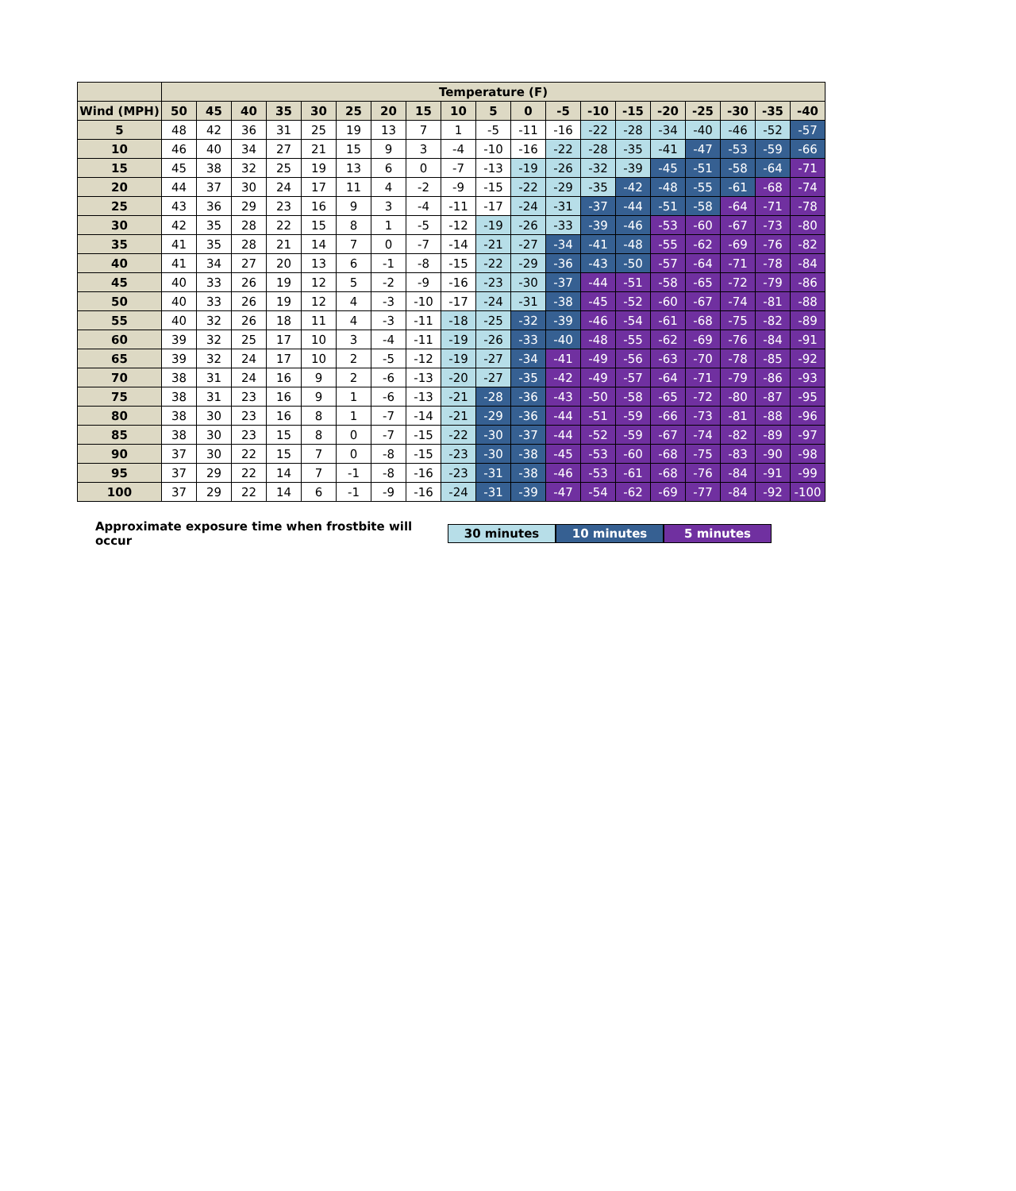| | Temperature (F) | | | | | | | | | | | | | | | | | | |
| --- | --- | --- | --- | --- | --- | --- | --- | --- | --- | --- | --- | --- | --- | --- | --- | --- | --- | --- | --- |
| Wind (MPH) | 50 | 45 | 40 | 35 | 30 | 25 | 20 | 15 | 10 | 5 | 0 | -5 | -10 | -15 | -20 | -25 | -30 | -35 | -40 |
| 5 | 48 | 42 | 36 | 31 | 25 | 19 | 13 | 7 | 1 | -5 | -11 | -16 | -22 | -28 | -34 | -40 | -46 | -52 | -57 |
| 10 | 46 | 40 | 34 | 27 | 21 | 15 | 9 | 3 | -4 | -10 | -16 | -22 | -28 | -35 | -41 | -47 | -53 | -59 | -66 |
| 15 | 45 | 38 | 32 | 25 | 19 | 13 | 6 | 0 | -7 | -13 | -19 | -26 | -32 | -39 | -45 | -51 | -58 | -64 | -71 |
| 20 | 44 | 37 | 30 | 24 | 17 | 11 | 4 | -2 | -9 | -15 | -22 | -29 | -35 | -42 | -48 | -55 | -61 | -68 | -74 |
| 25 | 43 | 36 | 29 | 23 | 16 | 9 | 3 | -4 | -11 | -17 | -24 | -31 | -37 | -44 | -51 | -58 | -64 | -71 | -78 |
| 30 | 42 | 35 | 28 | 22 | 15 | 8 | 1 | -5 | -12 | -19 | -26 | -33 | -39 | -46 | -53 | -60 | -67 | -73 | -80 |
| 35 | 41 | 35 | 28 | 21 | 14 | 7 | 0 | -7 | -14 | -21 | -27 | -34 | -41 | -48 | -55 | -62 | -69 | -76 | -82 |
| 40 | 41 | 34 | 27 | 20 | 13 | 6 | -1 | -8 | -15 | -22 | -29 | -36 | -43 | -50 | -57 | -64 | -71 | -78 | -84 |
| 45 | 40 | 33 | 26 | 19 | 12 | 5 | -2 | -9 | -16 | -23 | -30 | -37 | -44 | -51 | -58 | -65 | -72 | -79 | -86 |
| 50 | 40 | 33 | 26 | 19 | 12 | 4 | -3 | -10 | -17 | -24 | -31 | -38 | -45 | -52 | -60 | -67 | -74 | -81 | -88 |
| 55 | 40 | 32 | 26 | 18 | 11 | 4 | -3 | -11 | -18 | -25 | -32 | -39 | -46 | -54 | -61 | -68 | -75 | -82 | -89 |
| 60 | 39 | 32 | 25 | 17 | 10 | 3 | -4 | -11 | -19 | -26 | -33 | -40 | -48 | -55 | -62 | -69 | -76 | -84 | -91 |
| 65 | 39 | 32 | 24 | 17 | 10 | 2 | -5 | -12 | -19 | -27 | -34 | -41 | -49 | -56 | -63 | -70 | -78 | -85 | -92 |
| 70 | 38 | 31 | 24 | 16 | 9 | 2 | -6 | -13 | -20 | -27 | -35 | -42 | -49 | -57 | -64 | -71 | -79 | -86 | -93 |
| 75 | 38 | 31 | 23 | 16 | 9 | 1 | -6 | -13 | -21 | -28 | -36 | -43 | -50 | -58 | -65 | -72 | -80 | -87 | -95 |
| 80 | 38 | 30 | 23 | 16 | 8 | 1 | -7 | -14 | -21 | -29 | -36 | -44 | -51 | -59 | -66 | -73 | -81 | -88 | -96 |
| 85 | 38 | 30 | 23 | 15 | 8 | 0 | -7 | -15 | -22 | -30 | -37 | -44 | -52 | -59 | -67 | -74 | -82 | -89 | -97 |
| 90 | 37 | 30 | 22 | 15 | 7 | 0 | -8 | -15 | -23 | -30 | -38 | -45 | -53 | -60 | -68 | -75 | -83 | -90 | -98 |
| 95 | 37 | 29 | 22 | 14 | 7 | -1 | -8 | -16 | -23 | -31 | -38 | -46 | -53 | -61 | -68 | -76 | -84 | -91 | -99 |
| 100 | 37 | 29 | 22 | 14 | 6 | -1 | -9 | -16 | -24 | -31 | -39 | -47 | -54 | -62 | -69 | -77 | -84 | -92 | -100 |
Approximate exposure time when frostbite will occur
30 minutes 10 minutes 5 minutes